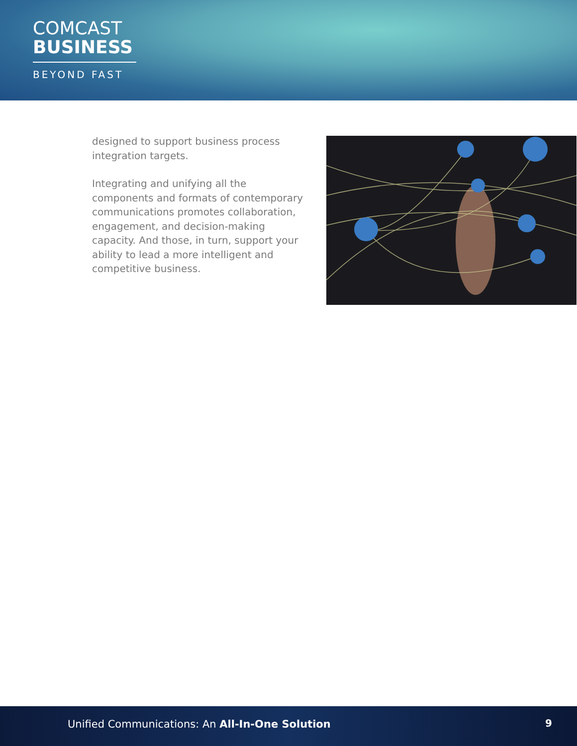COMCAST
BUSINESS
BEYOND FAST
designed to support business process integration targets.
Integrating and unifying all the components and formats of contemporary communications promotes collaboration, engagement, and decision-making capacity. And those, in turn, support your ability to lead a more intelligent and competitive business.
Unified Communications: An All-In-One Solution
9